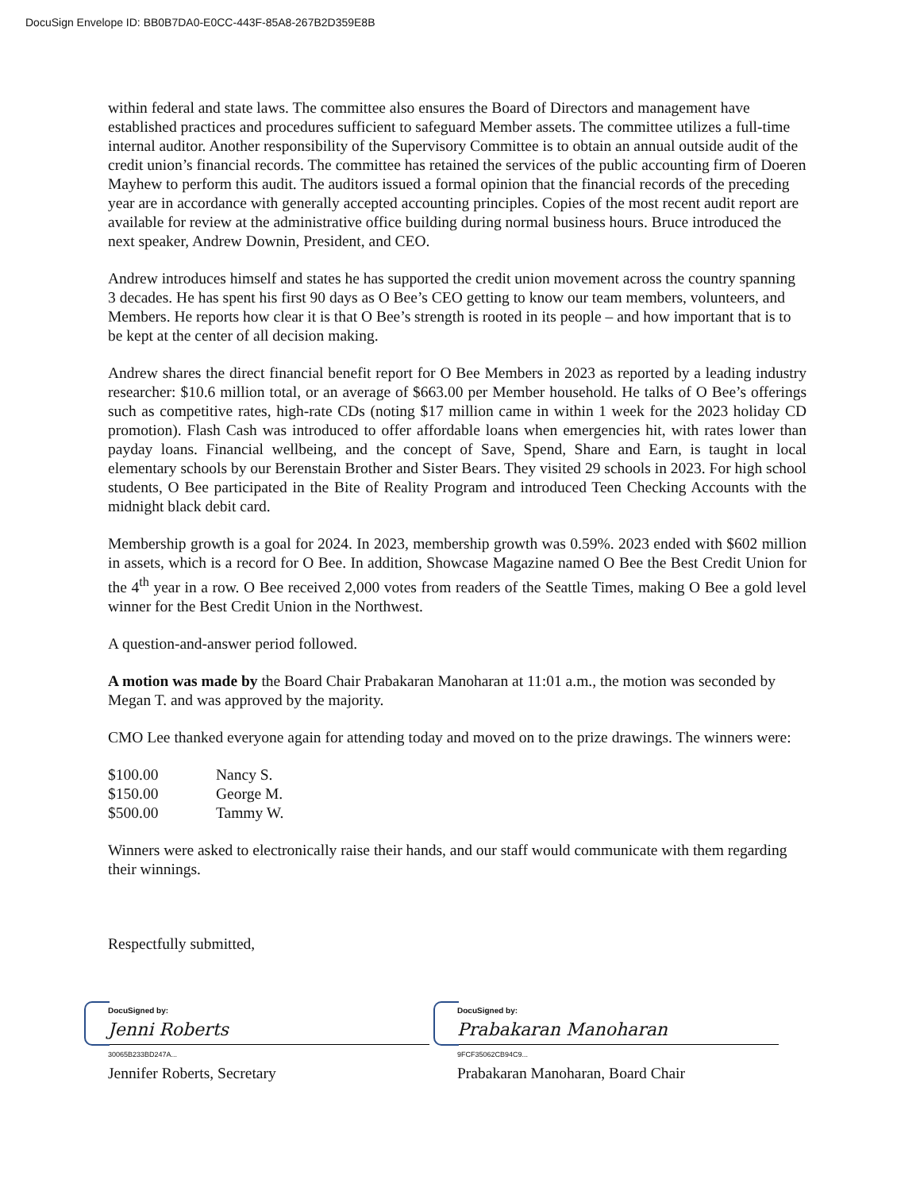DocuSign Envelope ID: BB0B7DA0-E0CC-443F-85A8-267B2D359E8B
within federal and state laws. The committee also ensures the Board of Directors and management have established practices and procedures sufficient to safeguard Member assets. The committee utilizes a full-time internal auditor. Another responsibility of the Supervisory Committee is to obtain an annual outside audit of the credit union’s financial records. The committee has retained the services of the public accounting firm of Doeren Mayhew to perform this audit. The auditors issued a formal opinion that the financial records of the preceding year are in accordance with generally accepted accounting principles. Copies of the most recent audit report are available for review at the administrative office building during normal business hours. Bruce introduced the next speaker, Andrew Downin, President, and CEO.
Andrew introduces himself and states he has supported the credit union movement across the country spanning 3 decades. He has spent his first 90 days as O Bee’s CEO getting to know our team members, volunteers, and Members. He reports how clear it is that O Bee’s strength is rooted in its people – and how important that is to be kept at the center of all decision making.
Andrew shares the direct financial benefit report for O Bee Members in 2023 as reported by a leading industry researcher: $10.6 million total, or an average of $663.00 per Member household. He talks of O Bee’s offerings such as competitive rates, high-rate CDs (noting $17 million came in within 1 week for the 2023 holiday CD promotion). Flash Cash was introduced to offer affordable loans when emergencies hit, with rates lower than payday loans. Financial wellbeing, and the concept of Save, Spend, Share and Earn, is taught in local elementary schools by our Berenstain Brother and Sister Bears. They visited 29 schools in 2023. For high school students, O Bee participated in the Bite of Reality Program and introduced Teen Checking Accounts with the midnight black debit card.
Membership growth is a goal for 2024. In 2023, membership growth was 0.59%. 2023 ended with $602 million in assets, which is a record for O Bee. In addition, Showcase Magazine named O Bee the Best Credit Union for the 4<sup>th</sup> year in a row. O Bee received 2,000 votes from readers of the Seattle Times, making O Bee a gold level winner for the Best Credit Union in the Northwest.
A question-and-answer period followed.
A motion was made by the Board Chair Prabakaran Manoharan at 11:01 a.m., the motion was seconded by Megan T. and was approved by the majority.
CMO Lee thanked everyone again for attending today and moved on to the prize drawings. The winners were:
| $100.00 | Nancy S. |
| $150.00 | George M. |
| $500.00 | Tammy W. |
Winners were asked to electronically raise their hands, and our staff would communicate with them regarding their winnings.
Respectfully submitted,
DocuSigned by:
Jenni Roberts
30065B233BD247A...
Jennifer Roberts, Secretary
DocuSigned by:
Prabakaran Manoharan
9FCF35062CB94C9...
Prabakaran Manoharan, Board Chair